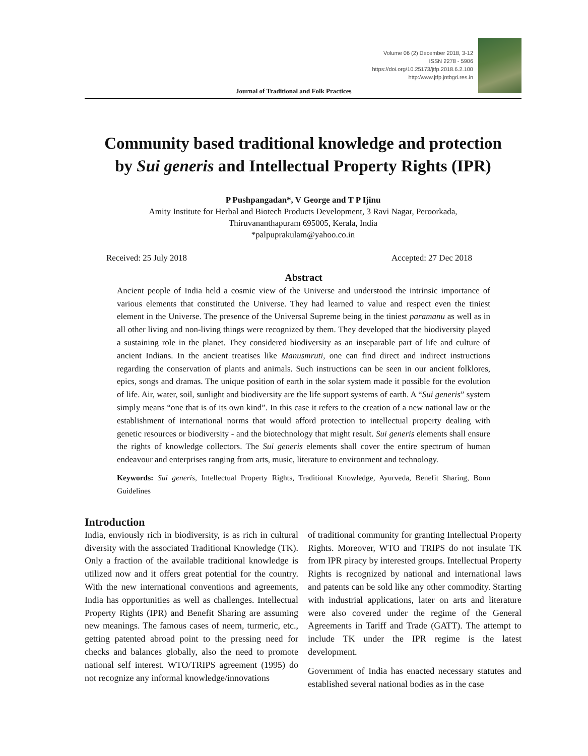Volume 06 (2) December 2018, 3-12
ISSN 2278 - 5906
https://doi.org/10.25173/jtfp.2018.6.2.100
http:/www.jtfp.jntbgri.res.in
Journal of Traditional and Folk Practices
Community based traditional knowledge and protection
by Sui generis and Intellectual Property Rights (IPR)
P Pushpangadan*, V George and T P Ijinu
Amity Institute for Herbal and Biotech Products Development, 3 Ravi Nagar, Peroorkada,
Thiruvananthapuram 695005, Kerala, India
*palpuprakulam@yahoo.co.in
Received: 25 July 2018 Accepted: 27 Dec 2018
Abstract
Ancient people of India held a cosmic view of the Universe and understood the intrinsic importance of various elements that constituted the Universe. They had learned to value and respect even the tiniest element in the Universe. The presence of the Universal Supreme being in the tiniest paramanu as well as in all other living and non-living things were recognized by them. They developed that the biodiversity played a sustaining role in the planet. They considered biodiversity as an inseparable part of life and culture of ancient Indians. In the ancient treatises like Manusmruti, one can find direct and indirect instructions regarding the conservation of plants and animals. Such instructions can be seen in our ancient folklores, epics, songs and dramas. The unique position of earth in the solar system made it possible for the evolution of life. Air, water, soil, sunlight and biodiversity are the life support systems of earth. A “Sui generis” system simply means “one that is of its own kind”. In this case it refers to the creation of a new national law or the establishment of international norms that would afford protection to intellectual property dealing with genetic resources or biodiversity - and the biotechnology that might result. Sui generis elements shall ensure the rights of knowledge collectors. The Sui generis elements shall cover the entire spectrum of human endeavour and enterprises ranging from arts, music, literature to environment and technology.
Keywords: Sui generis, Intellectual Property Rights, Traditional Knowledge, Ayurveda, Benefit Sharing, Bonn Guidelines
Introduction
India, enviously rich in biodiversity, is as rich in cultural diversity with the associated Traditional Knowledge (TK). Only a fraction of the available traditional knowledge is utilized now and it offers great potential for the country. With the new international conventions and agreements, India has opportunities as well as challenges. Intellectual Property Rights (IPR) and Benefit Sharing are assuming new meanings. The famous cases of neem, turmeric, etc., getting patented abroad point to the pressing need for checks and balances globally, also the need to promote national self interest. WTO/TRIPS agreement (1995) do not recognize any informal knowledge/innovations
of traditional community for granting Intellectual Property Rights. Moreover, WTO and TRIPS do not insulate TK from IPR piracy by interested groups. Intellectual Property Rights is recognized by national and international laws and patents can be sold like any other commodity. Starting with industrial applications, later on arts and literature were also covered under the regime of the General Agreements in Tariff and Trade (GATT). The attempt to include TK under the IPR regime is the latest development.
Government of India has enacted necessary statutes and established several national bodies as in the case